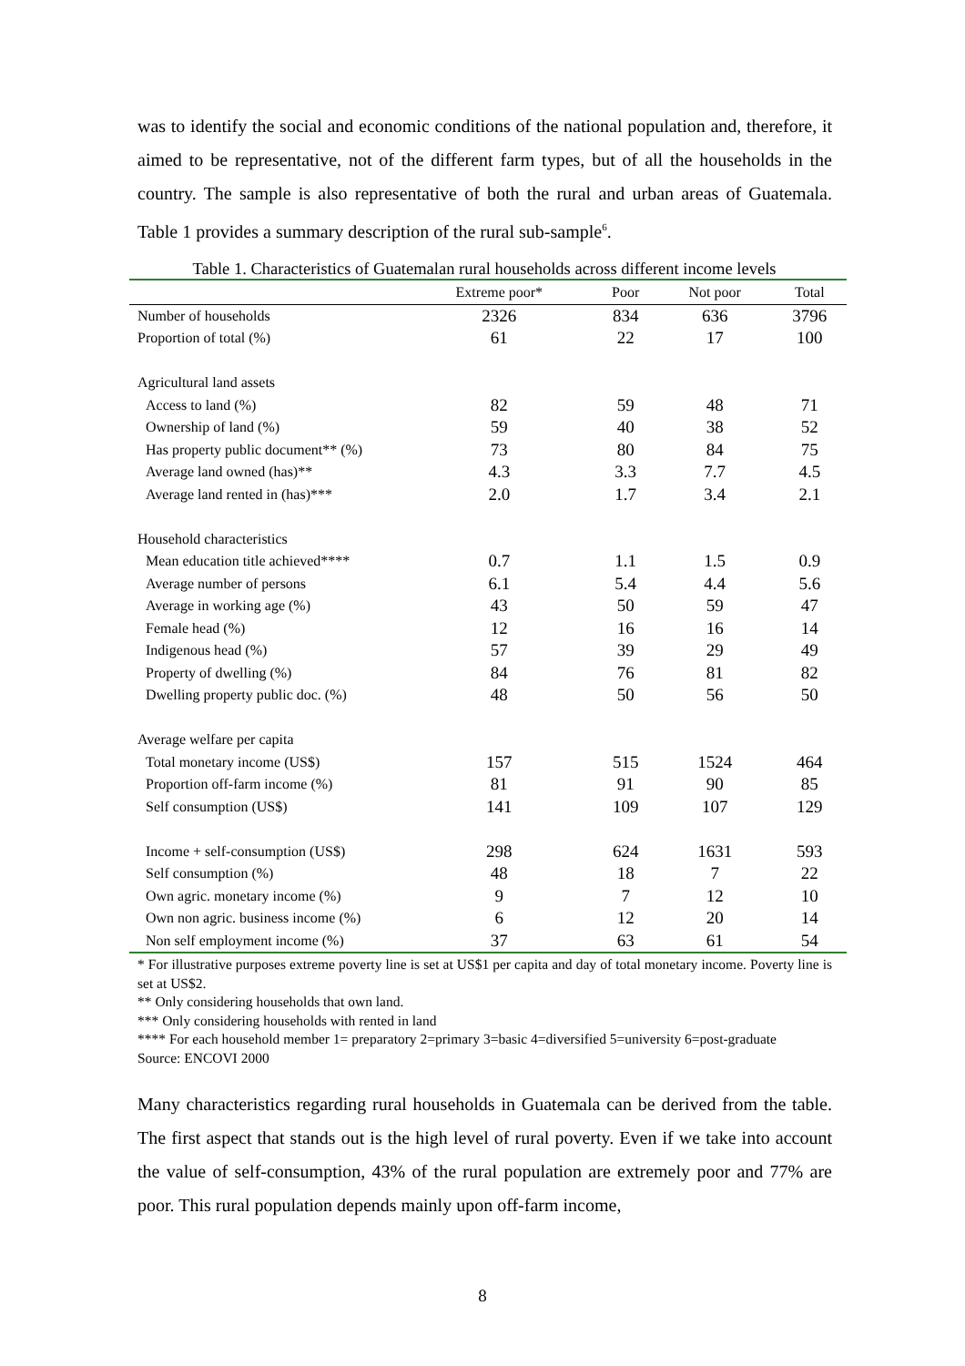was to identify the social and economic conditions of the national population and, therefore, it aimed to be representative, not of the different farm types, but of all the households in the country. The sample is also representative of both the rural and urban areas of Guatemala. Table 1 provides a summary description of the rural sub-sample<sup>6</sup>.
Table 1. Characteristics of Guatemalan rural households across different income levels
| | Extreme poor* | Poor | Not poor | Total |
| --- | --- | --- | --- | --- |
| Number of households | 2326 | 834 | 636 | 3796 |
| Proportion of total (%) | 61 | 22 | 17 | 100 |
| Agricultural land assets | | | | |
| Access to land (%) | 82 | 59 | 48 | 71 |
| Ownership of land (%) | 59 | 40 | 38 | 52 |
| Has property public document** (%) | 73 | 80 | 84 | 75 |
| Average land owned (has)** | 4.3 | 3.3 | 7.7 | 4.5 |
| Average land rented in (has)*** | 2.0 | 1.7 | 3.4 | 2.1 |
| Household characteristics | | | | |
| Mean education title achieved**** | 0.7 | 1.1 | 1.5 | 0.9 |
| Average number of persons | 6.1 | 5.4 | 4.4 | 5.6 |
| Average in working age (%) | 43 | 50 | 59 | 47 |
| Female head (%) | 12 | 16 | 16 | 14 |
| Indigenous head (%) | 57 | 39 | 29 | 49 |
| Property of dwelling (%) | 84 | 76 | 81 | 82 |
| Dwelling property public doc. (%) | 48 | 50 | 56 | 50 |
| Average welfare per capita | | | | |
| Total monetary income (US$) | 157 | 515 | 1524 | 464 |
| Proportion off-farm income (%) | 81 | 91 | 90 | 85 |
| Self consumption (US$) | 141 | 109 | 107 | 129 |
| Income + self-consumption (US$) | 298 | 624 | 1631 | 593 |
| Self consumption (%) | 48 | 18 | 7 | 22 |
| Own agric. monetary income (%) | 9 | 7 | 12 | 10 |
| Own non agric. business income (%) | 6 | 12 | 20 | 14 |
| Non self employment income (%) | 37 | 63 | 61 | 54 |
* For illustrative purposes extreme poverty line is set at US$1 per capita and day of total monetary income. Poverty line is set at US$2.
** Only considering households that own land.
*** Only considering households with rented in land
**** For each household member 1= preparatory 2=primary 3=basic 4=diversified 5=university 6=post-graduate
Source: ENCOVI 2000
Many characteristics regarding rural households in Guatemala can be derived from the table. The first aspect that stands out is the high level of rural poverty. Even if we take into account the value of self-consumption, 43% of the rural population are extremely poor and 77% are poor. This rural population depends mainly upon off-farm income,
8